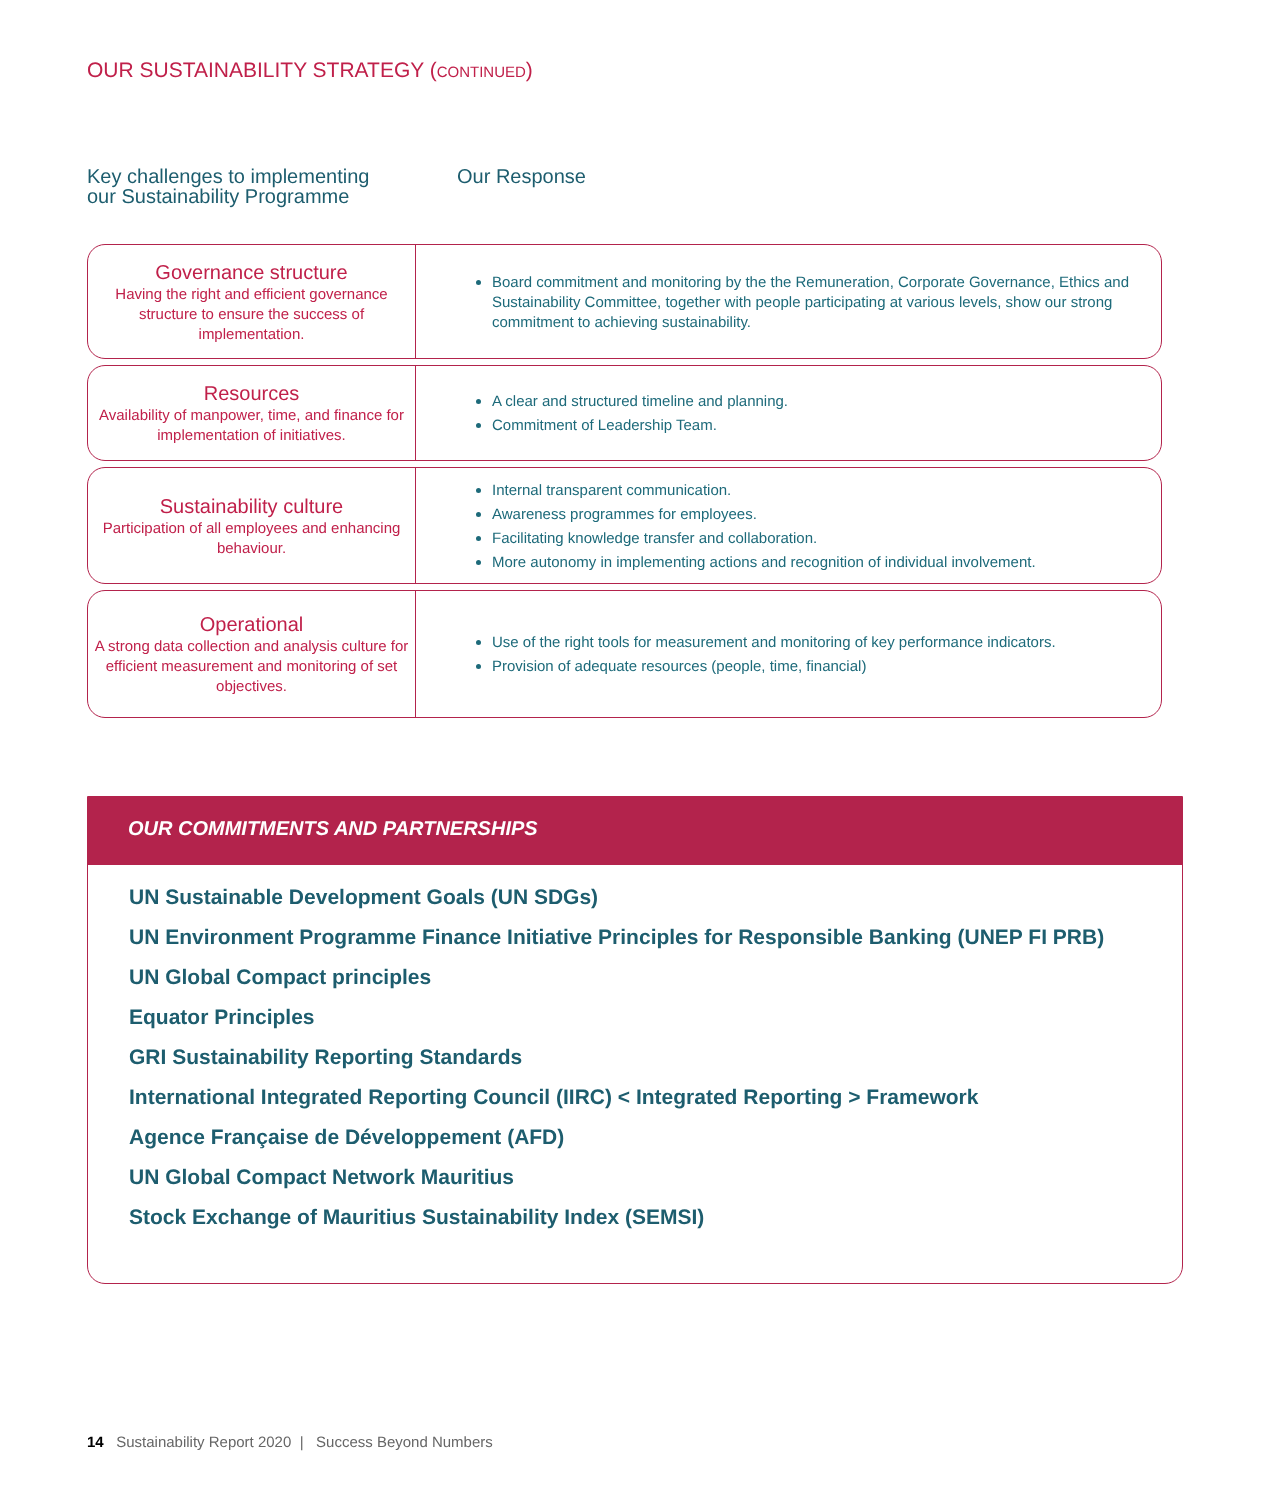OUR SUSTAINABILITY STRATEGY (CONTINUED)
Key challenges to implementing
our Sustainability Programme
Our Response
Governance structure
Having the right and efficient governance structure to ensure the success of implementation.
Board commitment and monitoring by the the Remuneration, Corporate Governance, Ethics and Sustainability Committee, together with people participating at various levels, show our strong commitment to achieving sustainability.
Resources
Availability of manpower, time, and finance for implementation of initiatives.
A clear and structured timeline and planning.
Commitment of Leadership Team.
Sustainability culture
Participation of all employees and enhancing behaviour.
Internal transparent communication.
Awareness programmes for employees.
Facilitating knowledge transfer and collaboration.
More autonomy in implementing actions and recognition of individual involvement.
Operational
A strong data collection and analysis culture for efficient measurement and monitoring of set objectives.
Use of the right tools for measurement and monitoring of key performance indicators.
Provision of adequate resources (people, time, financial)
OUR COMMITMENTS AND PARTNERSHIPS
UN Sustainable Development Goals (UN SDGs)
UN Environment Programme Finance Initiative Principles for Responsible Banking (UNEP FI PRB)
UN Global Compact principles
Equator Principles
GRI Sustainability Reporting Standards
International Integrated Reporting Council (IIRC) < Integrated Reporting > Framework
Agence Française de Développement (AFD)
UN Global Compact Network Mauritius
Stock Exchange of Mauritius Sustainability Index (SEMSI)
14 Sustainability Report 2020 | Success Beyond Numbers